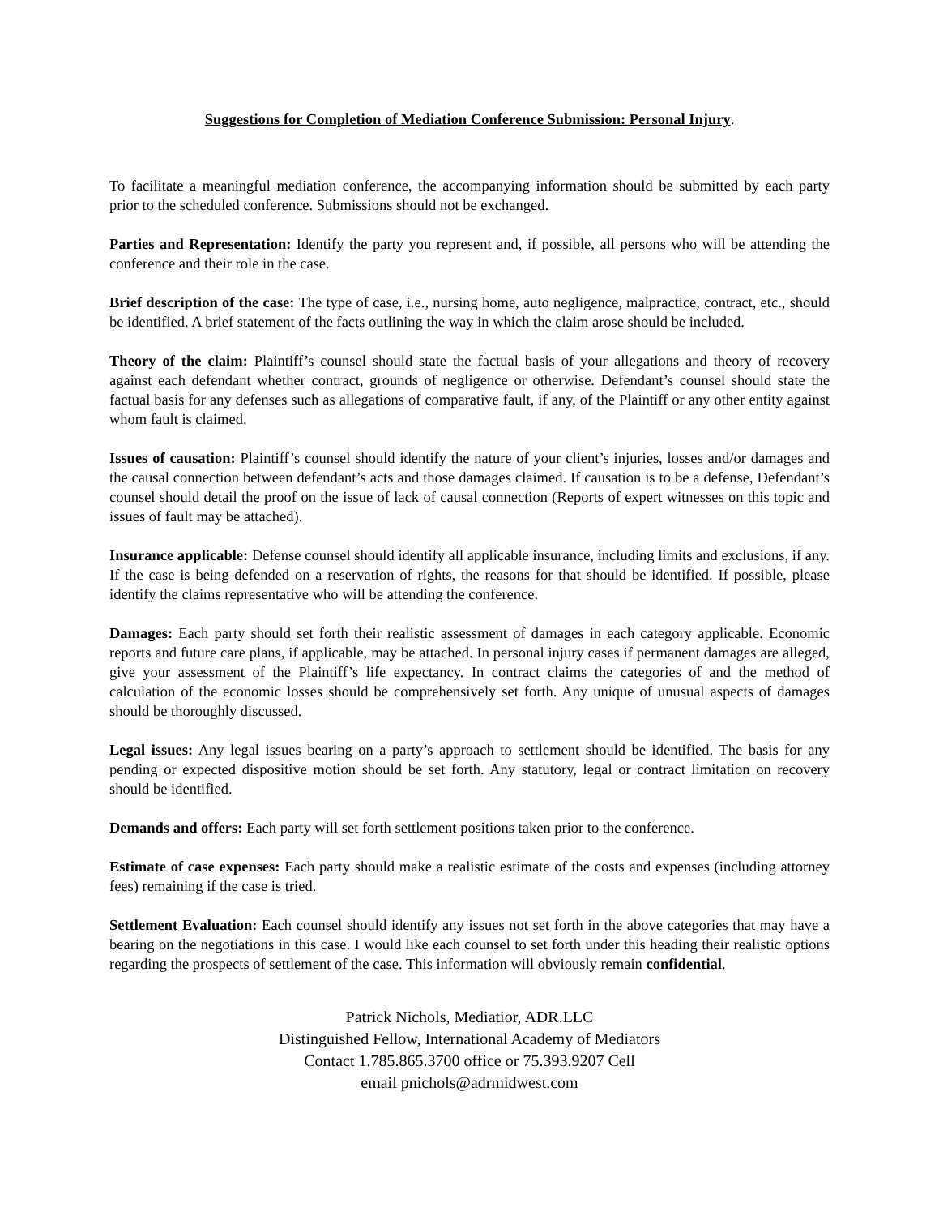Suggestions for Completion of Mediation Conference Submission: Personal Injury.
To facilitate a meaningful mediation conference, the accompanying information should be submitted by each party prior to the scheduled conference. Submissions should not be exchanged.
Parties and Representation: Identify the party you represent and, if possible, all persons who will be attending the conference and their role in the case.
Brief description of the case: The type of case, i.e., nursing home, auto negligence, malpractice, contract, etc., should be identified. A brief statement of the facts outlining the way in which the claim arose should be included.
Theory of the claim: Plaintiff’s counsel should state the factual basis of your allegations and theory of recovery against each defendant whether contract, grounds of negligence or otherwise. Defendant’s counsel should state the factual basis for any defenses such as allegations of comparative fault, if any, of the Plaintiff or any other entity against whom fault is claimed.
Issues of causation: Plaintiff’s counsel should identify the nature of your client’s injuries, losses and/or damages and the causal connection between defendant’s acts and those damages claimed. If causation is to be a defense, Defendant’s counsel should detail the proof on the issue of lack of causal connection (Reports of expert witnesses on this topic and issues of fault may be attached).
Insurance applicable: Defense counsel should identify all applicable insurance, including limits and exclusions, if any. If the case is being defended on a reservation of rights, the reasons for that should be identified. If possible, please identify the claims representative who will be attending the conference.
Damages: Each party should set forth their realistic assessment of damages in each category applicable. Economic reports and future care plans, if applicable, may be attached. In personal injury cases if permanent damages are alleged, give your assessment of the Plaintiff’s life expectancy. In contract claims the categories of and the method of calculation of the economic losses should be comprehensively set forth. Any unique of unusual aspects of damages should be thoroughly discussed.
Legal issues: Any legal issues bearing on a party’s approach to settlement should be identified. The basis for any pending or expected dispositive motion should be set forth. Any statutory, legal or contract limitation on recovery should be identified.
Demands and offers: Each party will set forth settlement positions taken prior to the conference.
Estimate of case expenses: Each party should make a realistic estimate of the costs and expenses (including attorney fees) remaining if the case is tried.
Settlement Evaluation: Each counsel should identify any issues not set forth in the above categories that may have a bearing on the negotiations in this case. I would like each counsel to set forth under this heading their realistic options regarding the prospects of settlement of the case. This information will obviously remain confidential.
Patrick Nichols, Mediatior, ADR.LLC
Distinguished Fellow, International Academy of Mediators
Contact 1.785.865.3700 office or 75.393.9207 Cell
email pnichols@adrmidwest.com